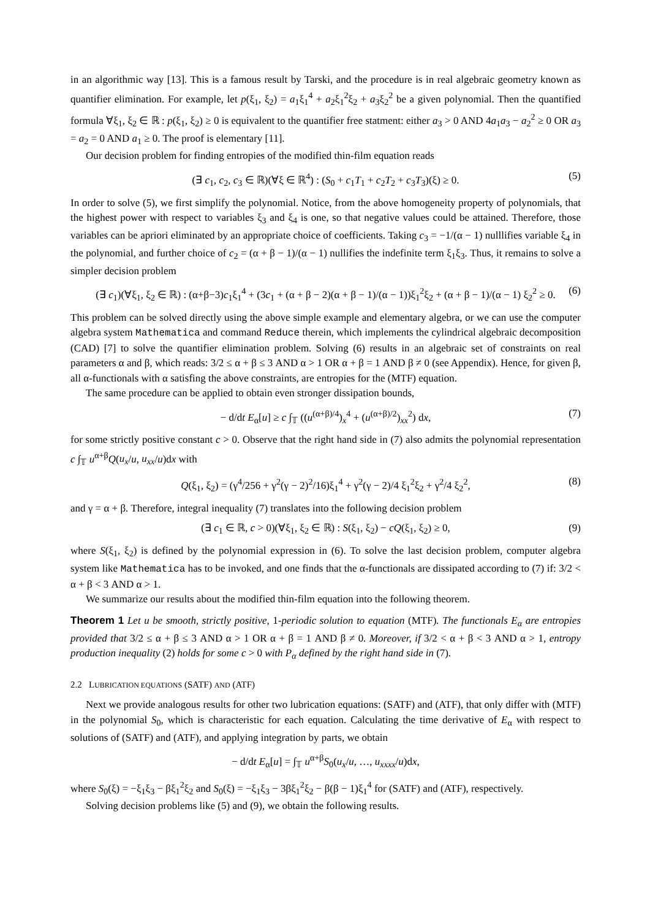in an algorithmic way [13]. This is a famous result by Tarski, and the procedure is in real algebraic geometry known as quantifier elimination. For example, let p(ξ<sub>1</sub>, ξ<sub>2</sub>) = a<sub>1</sub>ξ<sub>1</sub><sup>4</sup> + a<sub>2</sub>ξ<sub>1</sub><sup>2</sup>ξ<sub>2</sub> + a<sub>3</sub>ξ<sub>2</sub><sup>2</sup> be a given polynomial. Then the quantified formula ∀ξ<sub>1</sub>, ξ<sub>2</sub> ∈ ℝ : p(ξ<sub>1</sub>, ξ<sub>2</sub>) ≥ 0 is equivalent to the quantifier free statment: either a<sub>3</sub> > 0 AND 4a<sub>1</sub>a<sub>3</sub> − a<sub>2</sub><sup>2</sup> ≥ 0 OR a<sub>3</sub> = a<sub>2</sub> = 0 AND a<sub>1</sub> ≥ 0. The proof is elementary [11].
Our decision problem for finding entropies of the modified thin-film equation reads
(∃ c<sub>1</sub>, c<sub>2</sub>, c<sub>3</sub> ∈ ℝ)(∀ξ ∈ ℝ<sup>4</sup>) : (S<sub>0</sub> + c<sub>1</sub>T<sub>1</sub> + c<sub>2</sub>T<sub>2</sub> + c<sub>3</sub>T<sub>3</sub>)(ξ) ≥ 0. (5)
In order to solve (5), we first simplify the polynomial. Notice, from the above homogeneity property of polynomials, that the highest power with respect to variables ξ<sub>3</sub> and ξ<sub>4</sub> is one, so that negative values could be attained. Therefore, those variables can be apriori eliminated by an appropriate choice of coefficients. Taking c<sub>3</sub> = −1/(α − 1) nulllifies variable ξ<sub>4</sub> in the polynomial, and further choice of c<sub>2</sub> = (α + β − 1)/(α − 1) nullifies the indefinite term ξ<sub>1</sub>ξ<sub>3</sub>. Thus, it remains to solve a simpler decision problem
(∃ c<sub>1</sub>)(∀ξ<sub>1</sub>, ξ<sub>2</sub> ∈ ℝ) : (α+β−3)c<sub>1</sub>ξ<sub>1</sub><sup>4</sup> + (3c<sub>1</sub> + (α + β − 2)(α + β − 1)/(α − 1))ξ<sub>1</sub><sup>2</sup>ξ<sub>2</sub> + (α + β − 1)/(α − 1) ξ<sub>2</sub><sup>2</sup> ≥ 0. (6)
This problem can be solved directly using the above simple example and elementary algebra, or we can use the computer algebra system Mathematica and command Reduce therein, which implements the cylindrical algebraic decomposition (CAD) [7] to solve the quantifier elimination problem. Solving (6) results in an algebraic set of constraints on real parameters α and β, which reads: 3/2 ≤ α + β ≤ 3 AND α > 1 OR α + β = 1 AND β ≠ 0 (see Appendix). Hence, for given β, all α-functionals with α satisfing the above constraints, are entropies for the (MTF) equation.
The same procedure can be applied to obtain even stronger dissipation bounds,
− d/dt E<sub>α</sub>[u] ≥ c ∫<sub>𝕋</sub> ((u<sup>(α+β)/4</sup>)<sub>x</sub><sup>4</sup> + (u<sup>(α+β)/2</sup>)<sub>xx</sub><sup>2</sup>) dx, (7)
for some strictly positive constant c > 0. Observe that the right hand side in (7) also admits the polynomial representation c ∫<sub>𝕋</sub> u<sup>α+β</sup>Q(u<sub>x</sub>/u, u<sub>xx</sub>/u)dx with
Q(ξ<sub>1</sub>, ξ<sub>2</sub>) = (γ<sup>4</sup>/256 + γ<sup>2</sup>(γ − 2)<sup>2</sup>/16)ξ<sub>1</sub><sup>4</sup> + γ<sup>2</sup>(γ − 2)/4 ξ<sub>1</sub><sup>2</sup>ξ<sub>2</sub> + γ<sup>2</sup>/4 ξ<sub>2</sub><sup>2</sup>, (8)
and γ = α + β. Therefore, integral inequality (7) translates into the following decision problem
(∃ c<sub>1</sub> ∈ ℝ, c > 0)(∀ξ<sub>1</sub>, ξ<sub>2</sub> ∈ ℝ) : S(ξ<sub>1</sub>, ξ<sub>2</sub>) − cQ(ξ<sub>1</sub>, ξ<sub>2</sub>) ≥ 0, (9)
where S(ξ<sub>1</sub>, ξ<sub>2</sub>) is defined by the polynomial expression in (6). To solve the last decision problem, computer algebra system like Mathematica has to be invoked, and one finds that the α-functionals are dissipated according to (7) if: 3/2 < α + β < 3 AND α > 1.
We summarize our results about the modified thin-film equation into the following theorem.
Theorem 1 Let u be smooth, strictly positive, 1-periodic solution to equation (MTF). The functionals E<sub>α</sub> are entropies provided that 3/2 ≤ α + β ≤ 3 AND α > 1 OR α + β = 1 AND β ≠ 0. Moreover, if 3/2 < α + β < 3 AND α > 1, entropy production inequality (2) holds for some c > 0 with P<sub>α</sub> defined by the right hand side in (7).
2.2 LUBRICATION EQUATIONS (SATF) AND (ATF)
Next we provide analogous results for other two lubrication equations: (SATF) and (ATF), that only differ with (MTF) in the polynomial S<sub>0</sub>, which is characteristic for each equation. Calculating the time derivative of E<sub>α</sub> with respect to solutions of (SATF) and (ATF), and applying integration by parts, we obtain
− d/dt E<sub>α</sub>[u] = ∫<sub>𝕋</sub> u<sup>α+β</sup>S<sub>0</sub>(u<sub>x</sub>/u, …, u<sub>xxxx</sub>/u)dx,
where S<sub>0</sub>(ξ) = −ξ<sub>1</sub>ξ<sub>3</sub> − βξ<sub>1</sub><sup>2</sup>ξ<sub>2</sub> and S<sub>0</sub>(ξ) = −ξ<sub>1</sub>ξ<sub>3</sub> − 3βξ<sub>1</sub><sup>2</sup>ξ<sub>2</sub> − β(β − 1)ξ<sub>1</sub><sup>4</sup> for (SATF) and (ATF), respectively.
Solving decision problems like (5) and (9), we obtain the following results.